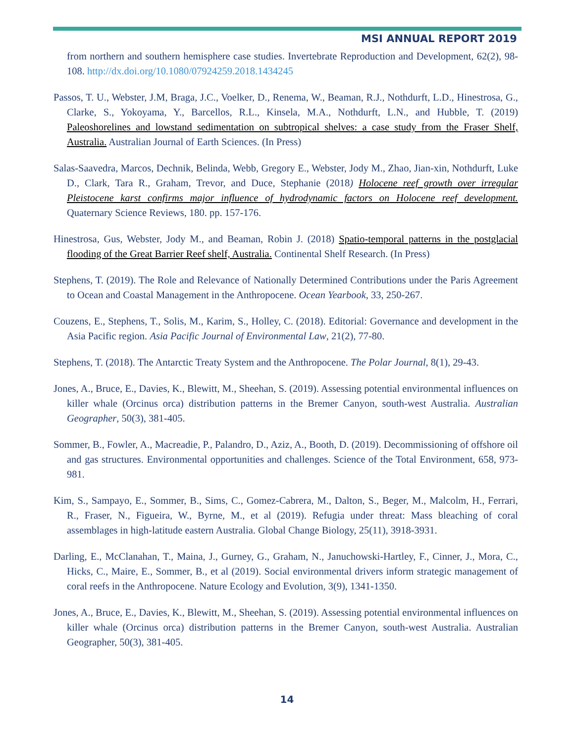MSI ANNUAL REPORT 2019
from northern and southern hemisphere case studies. Invertebrate Reproduction and Development, 62(2), 98-108. http://dx.doi.org/10.1080/07924259.2018.1434245
Passos, T. U., Webster, J.M, Braga, J.C., Voelker, D., Renema, W., Beaman, R.J., Nothdurft, L.D., Hinestrosa, G., Clarke, S., Yokoyama, Y., Barcellos, R.L., Kinsela, M.A., Nothdurft, L.N., and Hubble, T. (2019) Paleoshorelines and lowstand sedimentation on subtropical shelves: a case study from the Fraser Shelf, Australia. Australian Journal of Earth Sciences. (In Press)
Salas-Saavedra, Marcos, Dechnik, Belinda, Webb, Gregory E., Webster, Jody M., Zhao, Jian-xin, Nothdurft, Luke D., Clark, Tara R., Graham, Trevor, and Duce, Stephanie (2018) Holocene reef growth over irregular Pleistocene karst confirms major influence of hydrodynamic factors on Holocene reef development. Quaternary Science Reviews, 180. pp. 157-176.
Hinestrosa, Gus, Webster, Jody M., and Beaman, Robin J. (2018) Spatio-temporal patterns in the postglacial flooding of the Great Barrier Reef shelf, Australia. Continental Shelf Research. (In Press)
Stephens, T. (2019). The Role and Relevance of Nationally Determined Contributions under the Paris Agreement to Ocean and Coastal Management in the Anthropocene. Ocean Yearbook, 33, 250-267.
Couzens, E., Stephens, T., Solis, M., Karim, S., Holley, C. (2018). Editorial: Governance and development in the Asia Pacific region. Asia Pacific Journal of Environmental Law, 21(2), 77-80.
Stephens, T. (2018). The Antarctic Treaty System and the Anthropocene. The Polar Journal, 8(1), 29-43.
Jones, A., Bruce, E., Davies, K., Blewitt, M., Sheehan, S. (2019). Assessing potential environmental influences on killer whale (Orcinus orca) distribution patterns in the Bremer Canyon, south-west Australia. Australian Geographer, 50(3), 381-405.
Sommer, B., Fowler, A., Macreadie, P., Palandro, D., Aziz, A., Booth, D. (2019). Decommissioning of offshore oil and gas structures. Environmental opportunities and challenges. Science of the Total Environment, 658, 973-981.
Kim, S., Sampayo, E., Sommer, B., Sims, C., Gomez-Cabrera, M., Dalton, S., Beger, M., Malcolm, H., Ferrari, R., Fraser, N., Figueira, W., Byrne, M., et al (2019). Refugia under threat: Mass bleaching of coral assemblages in high-latitude eastern Australia. Global Change Biology, 25(11), 3918-3931.
Darling, E., McClanahan, T., Maina, J., Gurney, G., Graham, N., Januchowski-Hartley, F., Cinner, J., Mora, C., Hicks, C., Maire, E., Sommer, B., et al (2019). Social environmental drivers inform strategic management of coral reefs in the Anthropocene. Nature Ecology and Evolution, 3(9), 1341-1350.
Jones, A., Bruce, E., Davies, K., Blewitt, M., Sheehan, S. (2019). Assessing potential environmental influences on killer whale (Orcinus orca) distribution patterns in the Bremer Canyon, south-west Australia. Australian Geographer, 50(3), 381-405.
14